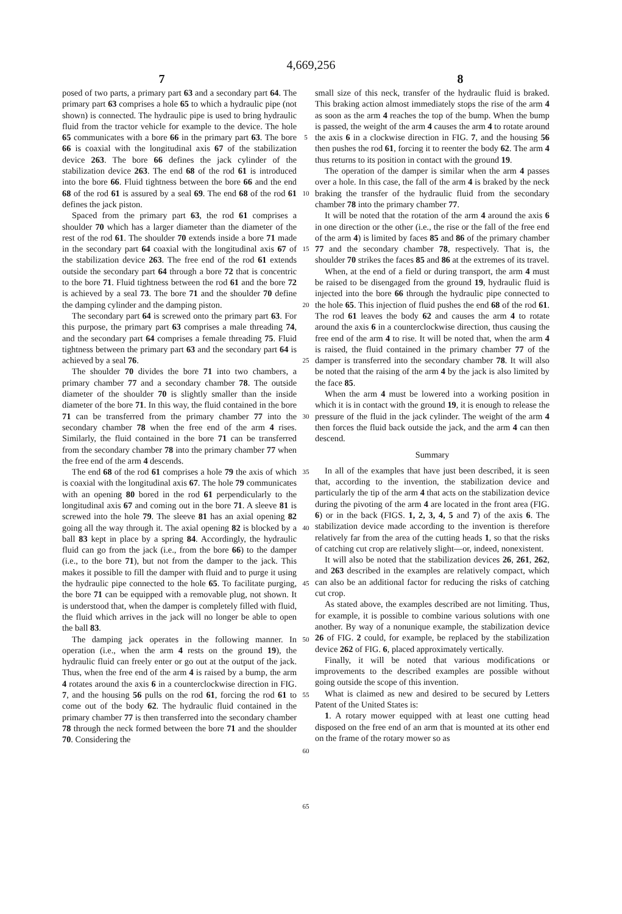4,669,256
7 8
posed of two parts, a primary part 63 and a secondary part 64. The primary part 63 comprises a hole 65 to which a hydraulic pipe (not shown) is connected. The hydraulic pipe is used to bring hydraulic fluid from the tractor vehicle for example to the device. The hole 65 communicates with a bore 66 in the primary part 63. The bore 66 is coaxial with the longitudinal axis 67 of the stabilization device 263. The bore 66 defines the jack cylinder of the stabilization device 263. The end 68 of the rod 61 is introduced into the bore 66. Fluid tightness between the bore 66 and the end 68 of the rod 61 is assured by a seal 69. The end 68 of the rod 61 defines the jack piston.
Spaced from the primary part 63, the rod 61 comprises a shoulder 70 which has a larger diameter than the diameter of the rest of the rod 61. The shoulder 70 extends inside a bore 71 made in the secondary part 64 coaxial with the longitudinal axis 67 of the stabilization device 263. The free end of the rod 61 extends outside the secondary part 64 through a bore 72 that is concentric to the bore 71. Fluid tightness between the rod 61 and the bore 72 is achieved by a seal 73. The bore 71 and the shoulder 70 define the damping cylinder and the damping piston.
The secondary part 64 is screwed onto the primary part 63. For this purpose, the primary part 63 comprises a male threading 74, and the secondary part 64 comprises a female threading 75. Fluid tightness between the primary part 63 and the secondary part 64 is achieved by a seal 76.
The shoulder 70 divides the bore 71 into two chambers, a primary chamber 77 and a secondary chamber 78. The outside diameter of the shoulder 70 is slightly smaller than the inside diameter of the bore 71. In this way, the fluid contained in the bore 71 can be transferred from the primary chamber 77 into the secondary chamber 78 when the free end of the arm 4 rises. Similarly, the fluid contained in the bore 71 can be transferred from the secondary chamber 78 into the primary chamber 77 when the free end of the arm 4 descends.
The end 68 of the rod 61 comprises a hole 79 the axis of which is coaxial with the longitudinal axis 67. The hole 79 communicates with an opening 80 bored in the rod 61 perpendicularly to the longitudinal axis 67 and coming out in the bore 71. A sleeve 81 is screwed into the hole 79. The sleeve 81 has an axial opening 82 going all the way through it. The axial opening 82 is blocked by a ball 83 kept in place by a spring 84. Accordingly, the hydraulic fluid can go from the jack (i.e., from the bore 66) to the damper (i.e., to the bore 71), but not from the damper to the jack. This makes it possible to fill the damper with fluid and to purge it using the hydraulic pipe connected to the hole 65. To facilitate purging, the bore 71 can be equipped with a removable plug, not shown. It is understood that, when the damper is completely filled with fluid, the fluid which arrives in the jack will no longer be able to open the ball 83.
The damping jack operates in the following manner. In operation (i.e., when the arm 4 rests on the ground 19), the hydraulic fluid can freely enter or go out at the output of the jack. Thus, when the free end of the arm 4 is raised by a bump, the arm 4 rotates around the axis 6 in a counterclockwise direction in FIG. 7, and the housing 56 pulls on the rod 61, forcing the rod 61 to come out of the body 62. The hydraulic fluid contained in the primary chamber 77 is then transferred into the secondary chamber 78 through the neck formed between the bore 71 and the shoulder 70. Considering the
5
10
15
20
25
30
35
40
45
50
55
60
65
small size of this neck, transfer of the hydraulic fluid is braked. This braking action almost immediately stops the rise of the arm 4 as soon as the arm 4 reaches the top of the bump. When the bump is passed, the weight of the arm 4 causes the arm 4 to rotate around the axis 6 in a clockwise direction in FIG. 7, and the housing 56 then pushes the rod 61, forcing it to reenter the body 62. The arm 4 thus returns to its position in contact with the ground 19.
The operation of the damper is similar when the arm 4 passes over a hole. In this case, the fall of the arm 4 is braked by the neck braking the transfer of the hydraulic fluid from the secondary chamber 78 into the primary chamber 77.
It will be noted that the rotation of the arm 4 around the axis 6 in one direction or the other (i.e., the rise or the fall of the free end of the arm 4) is limited by faces 85 and 86 of the primary chamber 77 and the secondary chamber 78, respectively. That is, the shoulder 70 strikes the faces 85 and 86 at the extremes of its travel.
When, at the end of a field or during transport, the arm 4 must be raised to be disengaged from the ground 19, hydraulic fluid is injected into the bore 66 through the hydraulic pipe connected to the hole 65. This injection of fluid pushes the end 68 of the rod 61. The rod 61 leaves the body 62 and causes the arm 4 to rotate around the axis 6 in a counterclockwise direction, thus causing the free end of the arm 4 to rise. It will be noted that, when the arm 4 is raised, the fluid contained in the primary chamber 77 of the damper is transferred into the secondary chamber 78. It will also be noted that the raising of the arm 4 by the jack is also limited by the face 85.
When the arm 4 must be lowered into a working position in which it is in contact with the ground 19, it is enough to release the pressure of the fluid in the jack cylinder. The weight of the arm 4 then forces the fluid back outside the jack, and the arm 4 can then descend.
Summary
In all of the examples that have just been described, it is seen that, according to the invention, the stabilization device and particularly the tip of the arm 4 that acts on the stabilization device during the pivoting of the arm 4 are located in the front area (FIG. 6) or in the back (FIGS. 1, 2, 3, 4, 5 and 7) of the axis 6. The stabilization device made according to the invention is therefore relatively far from the area of the cutting heads 1, so that the risks of catching cut crop are relatively slight—or, indeed, nonexistent.
It will also be noted that the stabilization devices 26, 261, 262, and 263 described in the examples are relatively compact, which can also be an additional factor for reducing the risks of catching cut crop.
As stated above, the examples described are not limiting. Thus, for example, it is possible to combine various solutions with one another. By way of a nonunique example, the stabilization device 26 of FIG. 2 could, for example, be replaced by the stabilization device 262 of FIG. 6, placed approximately vertically.
Finally, it will be noted that various modifications or improvements to the described examples are possible without going outside the scope of this invention.
What is claimed as new and desired to be secured by Letters Patent of the United States is:
1. A rotary mower equipped with at least one cutting head disposed on the free end of an arm that is mounted at its other end on the frame of the rotary mower so as